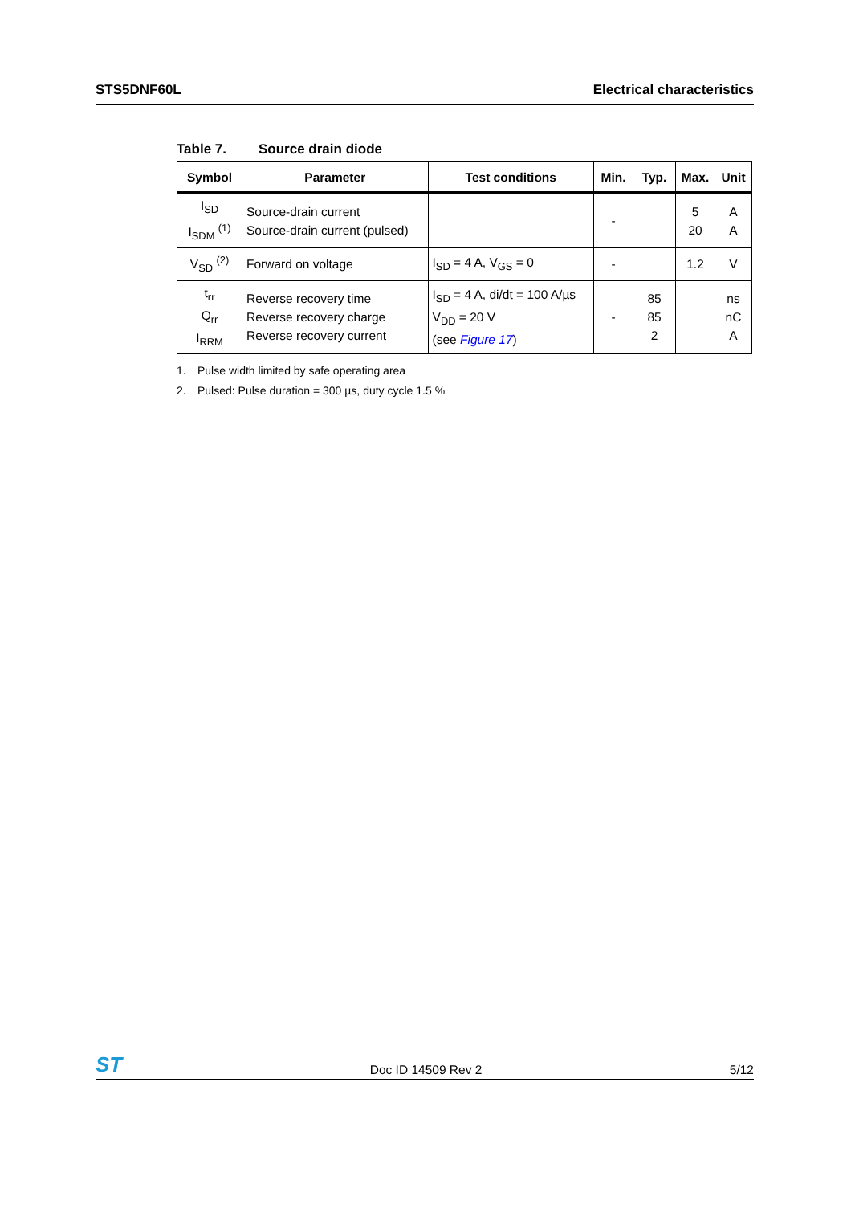STS5DNF60L Electrical characteristics
Table 7. Source drain diode
| Symbol | Parameter | Test conditions | Min. | Typ. | Max. | Unit |
| --- | --- | --- | --- | --- | --- | --- |
| I<sub>SD</sub> I<sub>SDM</sub> <sup>(1)</sup> | Source-drain current Source-drain current (pulsed) | | - | | 5 20 | A A |
| V<sub>SD</sub> <sup>(2)</sup> | Forward on voltage | I<sub>SD</sub> = 4 A, V<sub>GS</sub> = 0 | - | | 1.2 | V |
| t<sub>rr</sub> Q<sub>rr</sub> I<sub>RRM</sub> | Reverse recovery time Reverse recovery charge Reverse recovery current | I<sub>SD</sub> = 4 A, di/dt = 100 A/µs V<sub>DD</sub> = 20 V (see Figure 17 ) | - | 85 85 2 | | ns nC A |
1. Pulse width limited by safe operating area
2. Pulsed: Pulse duration = 300 µs, duty cycle 1.5 %
ST
Doc ID 14509 Rev 2
5/12